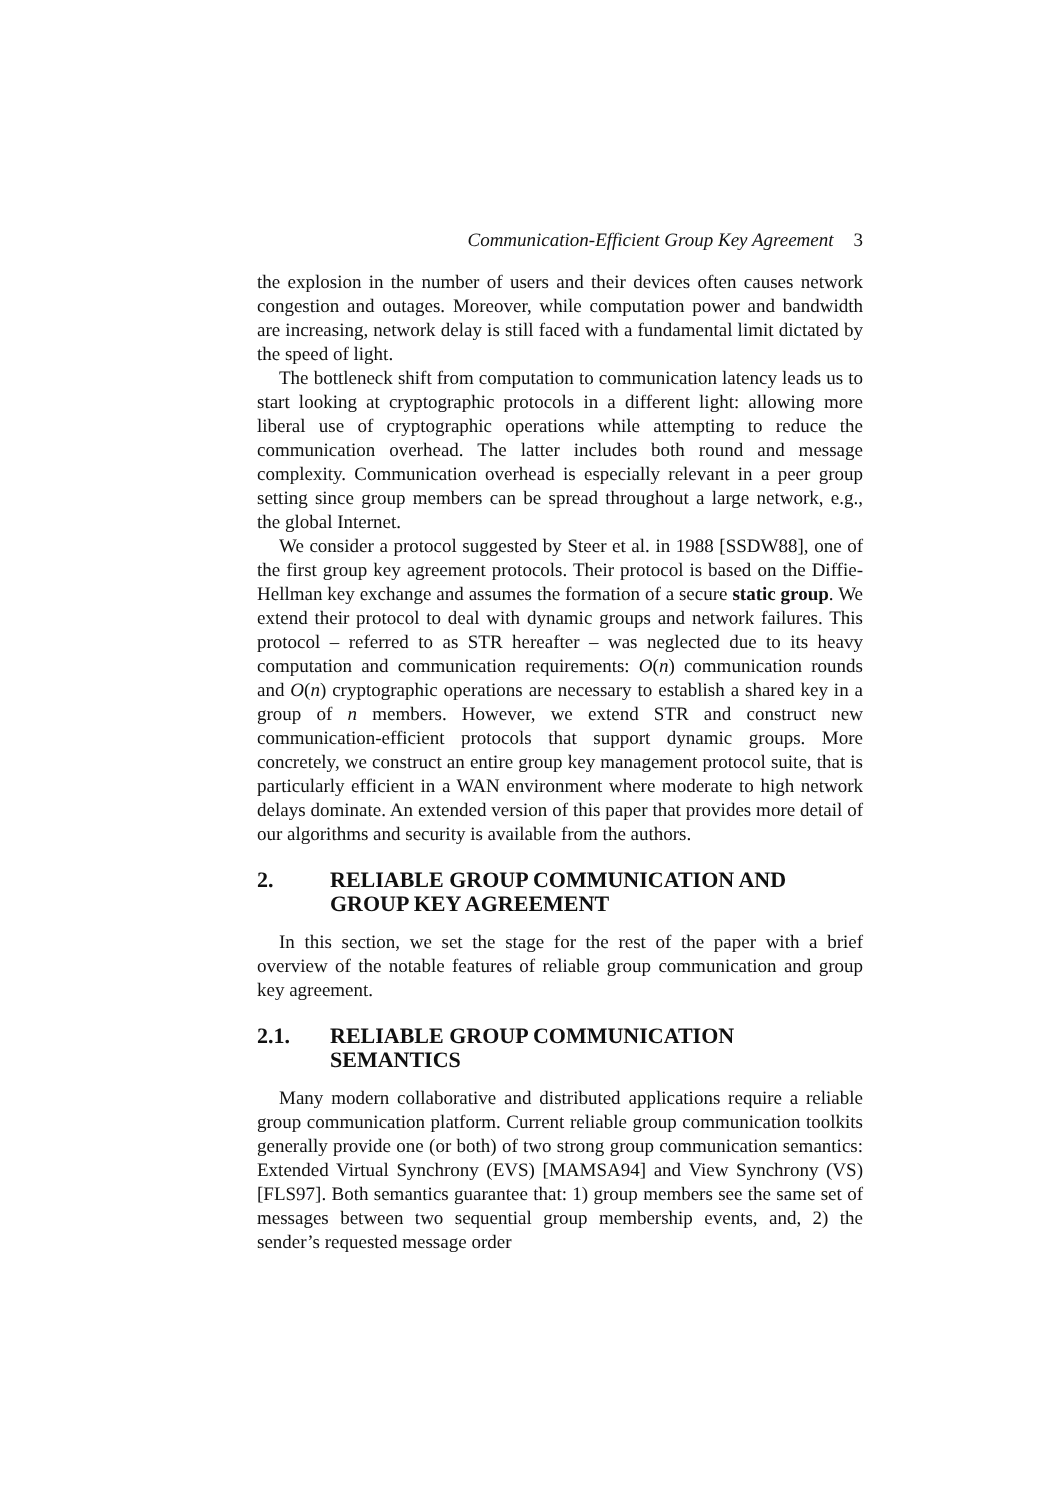Communication-Efficient Group Key Agreement 3
the explosion in the number of users and their devices often causes network congestion and outages. Moreover, while computation power and bandwidth are increasing, network delay is still faced with a fundamental limit dictated by the speed of light.
The bottleneck shift from computation to communication latency leads us to start looking at cryptographic protocols in a different light: allowing more liberal use of cryptographic operations while attempting to reduce the communication overhead. The latter includes both round and message complexity. Communication overhead is especially relevant in a peer group setting since group members can be spread throughout a large network, e.g., the global Internet.
We consider a protocol suggested by Steer et al. in 1988 [SSDW88], one of the first group key agreement protocols. Their protocol is based on the Diffie-Hellman key exchange and assumes the formation of a secure static group. We extend their protocol to deal with dynamic groups and network failures. This protocol – referred to as STR hereafter – was neglected due to its heavy computation and communication requirements: O(n) communication rounds and O(n) cryptographic operations are necessary to establish a shared key in a group of n members. However, we extend STR and construct new communication-efficient protocols that support dynamic groups. More concretely, we construct an entire group key management protocol suite, that is particularly efficient in a WAN environment where moderate to high network delays dominate. An extended version of this paper that provides more detail of our algorithms and security is available from the authors.
2. RELIABLE GROUP COMMUNICATION AND GROUP KEY AGREEMENT
In this section, we set the stage for the rest of the paper with a brief overview of the notable features of reliable group communication and group key agreement.
2.1. RELIABLE GROUP COMMUNICATION SEMANTICS
Many modern collaborative and distributed applications require a reliable group communication platform. Current reliable group communication toolkits generally provide one (or both) of two strong group communication semantics: Extended Virtual Synchrony (EVS) [MAMSA94] and View Synchrony (VS) [FLS97]. Both semantics guarantee that: 1) group members see the same set of messages between two sequential group membership events, and, 2) the sender’s requested message order